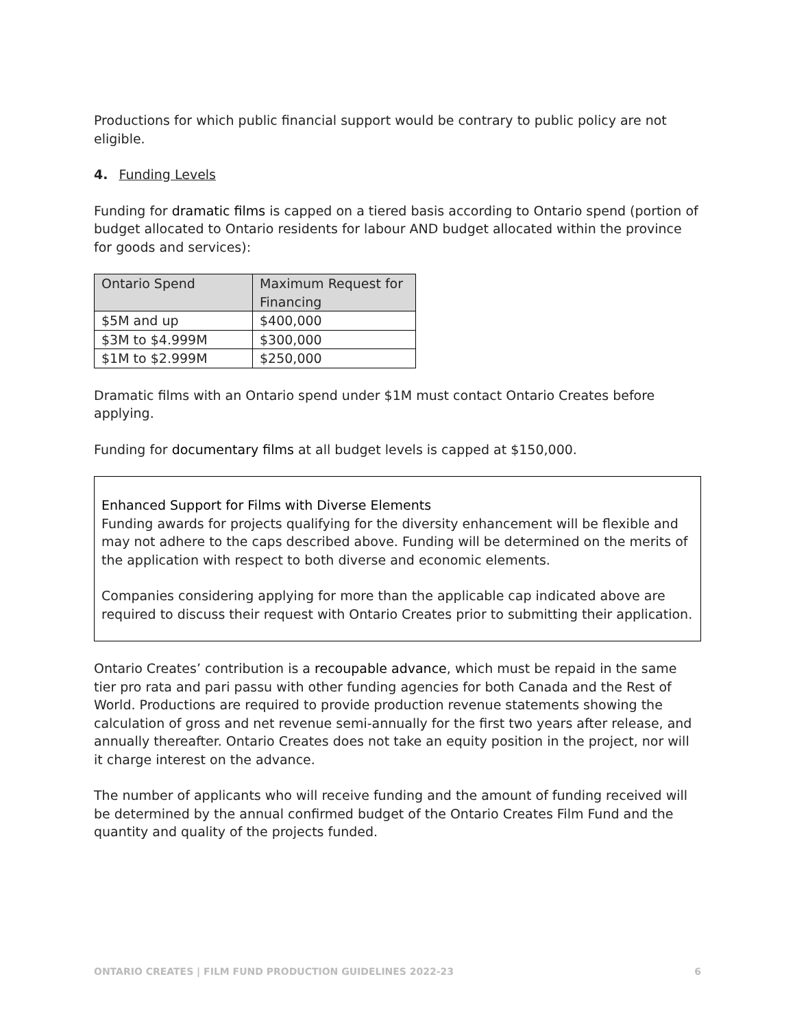Productions for which public financial support would be contrary to public policy are not eligible.
4. Funding Levels
Funding for dramatic films is capped on a tiered basis according to Ontario spend (portion of budget allocated to Ontario residents for labour AND budget allocated within the province for goods and services):
| Ontario Spend | Maximum Request for Financing |
| --- | --- |
| $5M and up | $400,000 |
| $3M to $4.999M | $300,000 |
| $1M to $2.999M | $250,000 |
Dramatic films with an Ontario spend under $1M must contact Ontario Creates before applying.
Funding for documentary films at all budget levels is capped at $150,000.
Enhanced Support for Films with Diverse Elements
Funding awards for projects qualifying for the diversity enhancement will be flexible and may not adhere to the caps described above. Funding will be determined on the merits of the application with respect to both diverse and economic elements.
Companies considering applying for more than the applicable cap indicated above are required to discuss their request with Ontario Creates prior to submitting their application.
Ontario Creates’ contribution is a recoupable advance, which must be repaid in the same tier pro rata and pari passu with other funding agencies for both Canada and the Rest of World. Productions are required to provide production revenue statements showing the calculation of gross and net revenue semi-annually for the first two years after release, and annually thereafter. Ontario Creates does not take an equity position in the project, nor will it charge interest on the advance.
The number of applicants who will receive funding and the amount of funding received will be determined by the annual confirmed budget of the Ontario Creates Film Fund and the quantity and quality of the projects funded.
ONTARIO CREATES | FILM FUND PRODUCTION GUIDELINES 2022-23 6